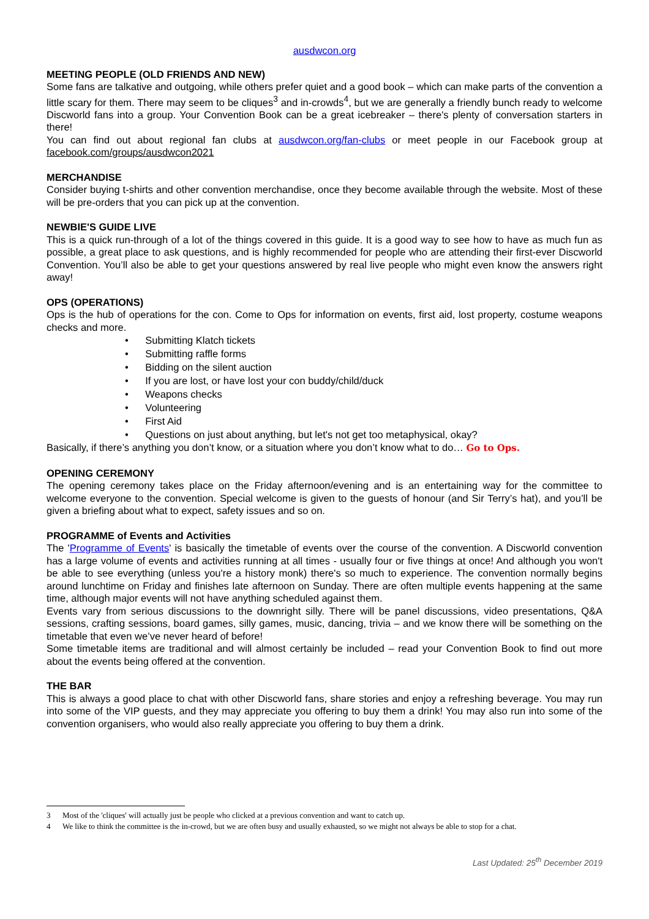ausdwcon.org
MEETING PEOPLE (OLD FRIENDS AND NEW)
Some fans are talkative and outgoing, while others prefer quiet and a good book – which can make parts of the convention a little scary for them. There may seem to be cliques<sup>3</sup> and in-crowds<sup>4</sup>, but we are generally a friendly bunch ready to welcome Discworld fans into a group. Your Convention Book can be a great icebreaker – there's plenty of conversation starters in there!
You can find out about regional fan clubs at ausdwcon.org/fan-clubs or meet people in our Facebook group at facebook.com/groups/ausdwcon2021
MERCHANDISE
Consider buying t-shirts and other convention merchandise, once they become available through the website. Most of these will be pre-orders that you can pick up at the convention.
NEWBIE'S GUIDE LIVE
This is a quick run-through of a lot of the things covered in this guide. It is a good way to see how to have as much fun as possible, a great place to ask questions, and is highly recommended for people who are attending their first-ever Discworld Convention. You’ll also be able to get your questions answered by real live people who might even know the answers right away!
OPS (OPERATIONS)
Ops is the hub of operations for the con. Come to Ops for information on events, first aid, lost property, costume weapons checks and more.
• Submitting Klatch tickets
• Submitting raffle forms
• Bidding on the silent auction
• If you are lost, or have lost your con buddy/child/duck
• Weapons checks
• Volunteering
• First Aid
• Questions on just about anything, but let's not get too metaphysical, okay?
Basically, if there’s anything you don’t know, or a situation where you don’t know what to do… Go to Ops.
OPENING CEREMONY
The opening ceremony takes place on the Friday afternoon/evening and is an entertaining way for the committee to welcome everyone to the convention. Special welcome is given to the guests of honour (and Sir Terry’s hat), and you’ll be given a briefing about what to expect, safety issues and so on.
PROGRAMME of Events and Activities
The 'Programme of Events' is basically the timetable of events over the course of the convention. A Discworld convention has a large volume of events and activities running at all times - usually four or five things at once! And although you won't be able to see everything (unless you're a history monk) there's so much to experience. The convention normally begins around lunchtime on Friday and finishes late afternoon on Sunday. There are often multiple events happening at the same time, although major events will not have anything scheduled against them.
Events vary from serious discussions to the downright silly. There will be panel discussions, video presentations, Q&A sessions, crafting sessions, board games, silly games, music, dancing, trivia – and we know there will be something on the timetable that even we’ve never heard of before!
Some timetable items are traditional and will almost certainly be included – read your Convention Book to find out more about the events being offered at the convention.
THE BAR
This is always a good place to chat with other Discworld fans, share stories and enjoy a refreshing beverage. You may run into some of the VIP guests, and they may appreciate you offering to buy them a drink! You may also run into some of the convention organisers, who would also really appreciate you offering to buy them a drink.
3 Most of the 'cliques' will actually just be people who clicked at a previous convention and want to catch up.
4 We like to think the committee is the in-crowd, but we are often busy and usually exhausted, so we might not always be able to stop for a chat.
Last Updated: 25<sup>th</sup> December 2019